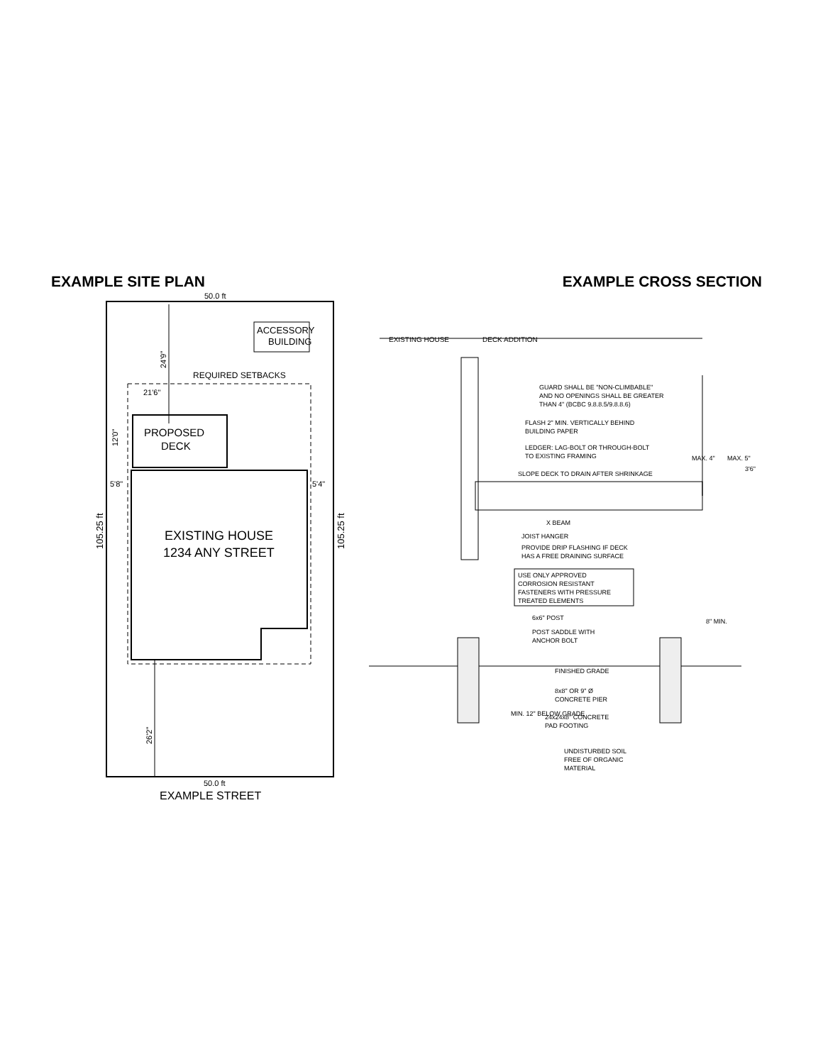EXAMPLE SITE PLAN EXAMPLE CROSS SECTION
50.0 ft
ACCESSORY
BUILDING
24'9"
REQUIRED SETBACKS
21'6"
PROPOSED
DECK
12'0"
5'8"
5'4"
EXISTING HOUSE
1234 ANY STREET
105.25 ft
105.25 ft
26'2"
50.0 ft
EXAMPLE STREET
EXISTING HOUSE
DECK ADDITION
GUARD SHALL BE "NON-CLIMBABLE" AND NO OPENINGS SHALL BE GREATER THAN 4" (BCBC 9.8.8.5/9.8.8.6) FLASH 2" MIN. VERTICALLY BEHIND BUILDING PAPER LEDGER: LAG-BOLT OR THROUGH-BOLT TO EXISTING FRAMING SLOPE DECK TO DRAIN AFTER SHRINKAGE X BEAM JOIST HANGER PROVIDE DRIP FLASHING IF DECK HAS A FREE DRAINING SURFACE USE ONLY APPROVED CORROSION RESISTANT FASTENERS WITH PRESSURE TREATED ELEMENTS 6x6" POST POST SADDLE WITH ANCHOR BOLT FINISHED GRADE 8x8" OR 9" Ø CONCRETE PIER 24x24x8" CONCRETE PAD FOOTING UNDISTURBED SOIL FREE OF ORGANIC MATERIAL MAX. 4" MAX. 5" 3'6" 8" MIN. MIN. 12" BELOW GRADE